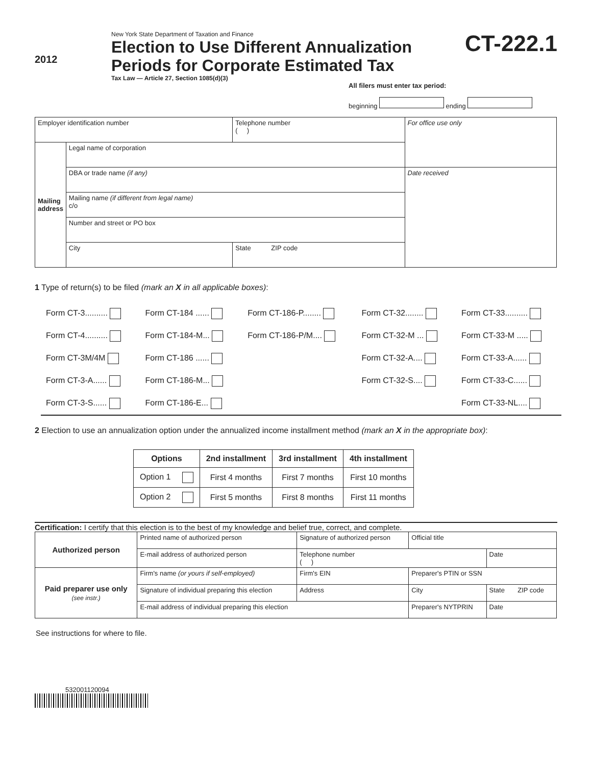2012
New York State Department of Taxation and Finance
Election to Use Different Annualization
Periods for Corporate Estimated Tax
Tax Law — Article 27, Section 1085(d)(3)
CT-222.1
All filers must enter tax period:
beginning ending
| Employer identification number | | Telephone number ( ) | For office use only |
| Mailing address | Legal name of corporation | | |
| | DBA or trade name (if any) | | Date received |
| | Mailing name (if different from legal name) c/o | | |
| | Number and street or PO box | | |
| | City | State ZIP code | |
1 Type of return(s) to be filed (mark an X in all applicable boxes):
| Form CT-3.......... | Form CT-184 ...... | Form CT-186-P........ | Form CT-32........ | Form CT-33.......... |
| Form CT-4.......... | Form CT-184-M... | Form CT-186-P/M.... | Form CT-32-M ... | Form CT-33-M ..... |
| Form CT-3M/4M | Form CT-186 ...... | | Form CT-32-A.... | Form CT-33-A...... |
| Form CT-3-A...... | Form CT-186-M... | | Form CT-32-S.... | Form CT-33-C...... |
| Form CT-3-S...... | Form CT-186-E... | | | Form CT-33-NL.... |
2 Election to use an annualization option under the annualized income installment method (mark an X in the appropriate box):
| Options | 2nd installment | 3rd installment | 4th installment |
| --- | --- | --- | --- |
| Option 1 | First 4 months | First 7 months | First 10 months |
| Option 2 | First 5 months | First 8 months | First 11 months |
Certification: I certify that this election is to the best of my knowledge and belief true, correct, and complete.
| Authorized person | Printed name of authorized person | | Signature of authorized person | | Official title | |
| | E-mail address of authorized person | | | Telephone number ( ) | | Date |
| Paid preparer use only (see instr.) | Firm's name (or yours if self-employed) | | | Firm's EIN | Preparer's PTIN or SSN | |
| | Signature of individual preparing this election | Address | | | City | State ZIP code |
| | E-mail address of individual preparing this election | | | | Preparer's NYTPRIN | Date |
See instructions for where to file.
532001120094